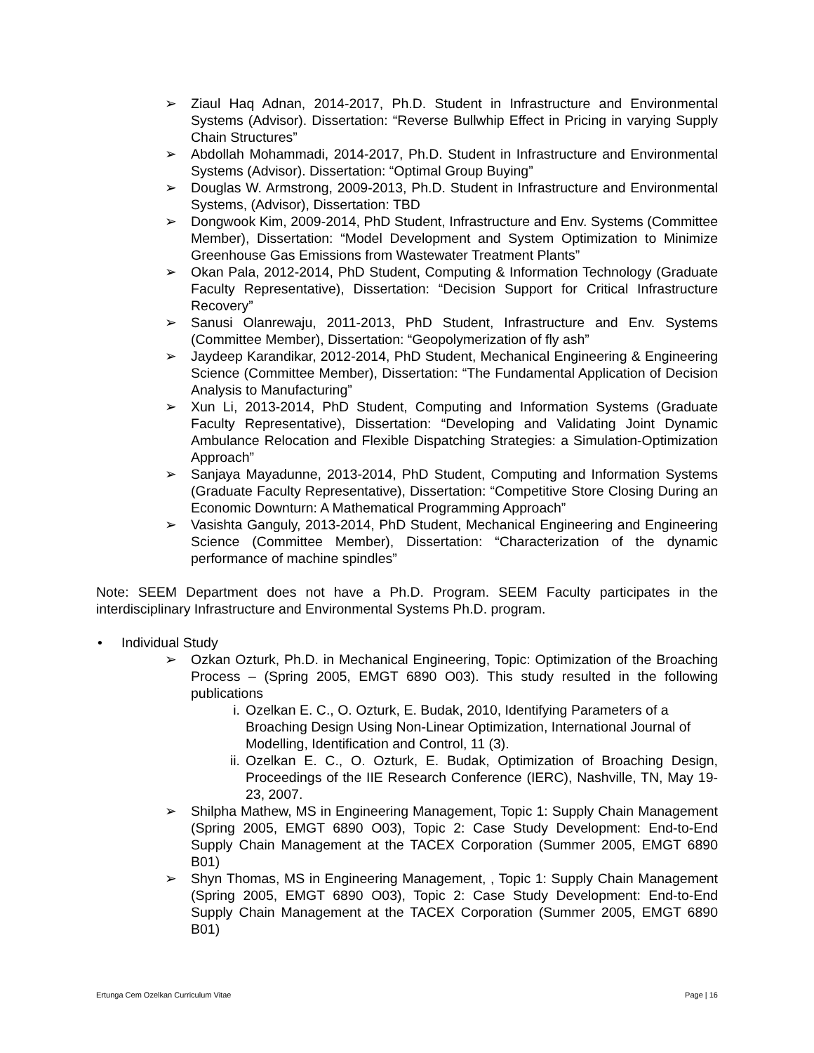➢ Ziaul Haq Adnan, 2014-2017, Ph.D. Student in Infrastructure and Environmental Systems (Advisor). Dissertation: “Reverse Bullwhip Effect in Pricing in varying Supply Chain Structures”
➢ Abdollah Mohammadi, 2014-2017, Ph.D. Student in Infrastructure and Environmental Systems (Advisor). Dissertation: “Optimal Group Buying”
➢ Douglas W. Armstrong, 2009-2013, Ph.D. Student in Infrastructure and Environmental Systems, (Advisor), Dissertation: TBD
➢ Dongwook Kim, 2009-2014, PhD Student, Infrastructure and Env. Systems (Committee Member), Dissertation: “Model Development and System Optimization to Minimize Greenhouse Gas Emissions from Wastewater Treatment Plants”
➢ Okan Pala, 2012-2014, PhD Student, Computing & Information Technology (Graduate Faculty Representative), Dissertation: “Decision Support for Critical Infrastructure Recovery”
➢ Sanusi Olanrewaju, 2011-2013, PhD Student, Infrastructure and Env. Systems (Committee Member), Dissertation: “Geopolymerization of fly ash”
➢ Jaydeep Karandikar, 2012-2014, PhD Student, Mechanical Engineering & Engineering Science (Committee Member), Dissertation: “The Fundamental Application of Decision Analysis to Manufacturing”
➢ Xun Li, 2013-2014, PhD Student, Computing and Information Systems (Graduate Faculty Representative), Dissertation: “Developing and Validating Joint Dynamic Ambulance Relocation and Flexible Dispatching Strategies: a Simulation-Optimization Approach”
➢ Sanjaya Mayadunne, 2013-2014, PhD Student, Computing and Information Systems (Graduate Faculty Representative), Dissertation: “Competitive Store Closing During an Economic Downturn: A Mathematical Programming Approach”
➢ Vasishta Ganguly, 2013-2014, PhD Student, Mechanical Engineering and Engineering Science (Committee Member), Dissertation: “Characterization of the dynamic performance of machine spindles”
Note: SEEM Department does not have a Ph.D. Program. SEEM Faculty participates in the interdisciplinary Infrastructure and Environmental Systems Ph.D. program.
• Individual Study
➢ Ozkan Ozturk, Ph.D. in Mechanical Engineering, Topic: Optimization of the Broaching Process – (Spring 2005, EMGT 6890 O03). This study resulted in the following publications
i. Ozelkan E. C., O. Ozturk, E. Budak, 2010, Identifying Parameters of a Broaching Design Using Non-Linear Optimization, International Journal of Modelling, Identification and Control, 11 (3).
ii. Ozelkan E. C., O. Ozturk, E. Budak, Optimization of Broaching Design, Proceedings of the IIE Research Conference (IERC), Nashville, TN, May 19-23, 2007.
➢ Shilpha Mathew, MS in Engineering Management, Topic 1: Supply Chain Management (Spring 2005, EMGT 6890 O03), Topic 2: Case Study Development: End-to-End Supply Chain Management at the TACEX Corporation (Summer 2005, EMGT 6890 B01)
➢ Shyn Thomas, MS in Engineering Management, , Topic 1: Supply Chain Management (Spring 2005, EMGT 6890 O03), Topic 2: Case Study Development: End-to-End Supply Chain Management at the TACEX Corporation (Summer 2005, EMGT 6890 B01)
Ertunga Cem Ozelkan Curriculum Vitae Page | 16